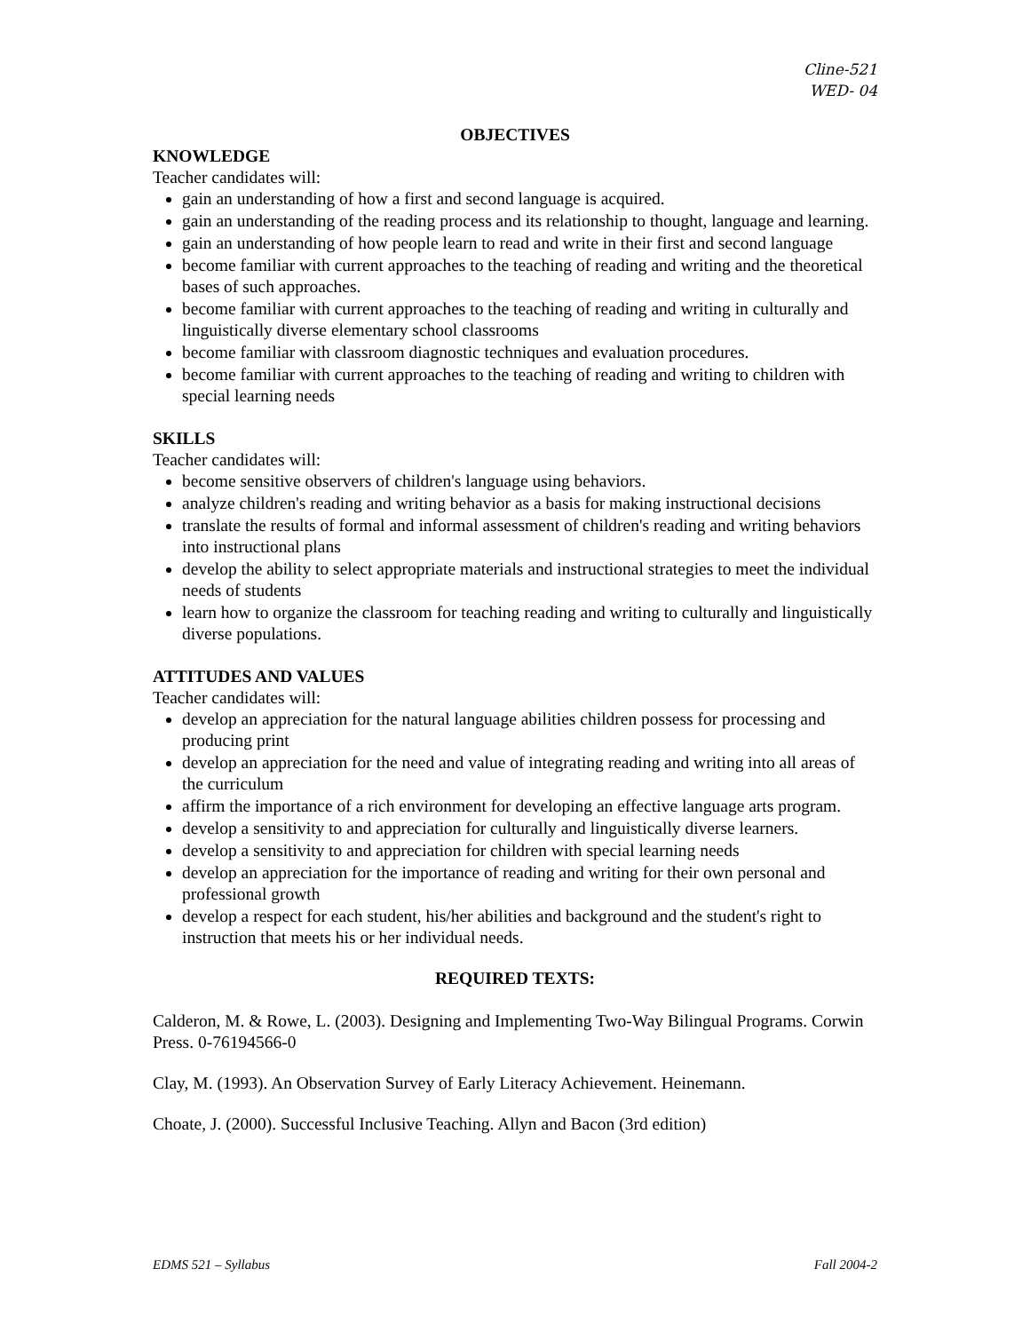Cline-521
WED- 04
OBJECTIVES
KNOWLEDGE
Teacher candidates will:
gain an understanding of how a first and second language is acquired.
gain an understanding of the reading process and its relationship to thought, language and learning.
gain an understanding of how people learn to read and write in their first and second language
become familiar with current approaches to the teaching of reading and writing and the theoretical bases of such approaches.
become familiar with current approaches to the teaching of reading and writing in culturally and linguistically diverse elementary school classrooms
become familiar with classroom diagnostic techniques and evaluation procedures.
become familiar with current approaches to the teaching of reading and writing to children with special learning needs
SKILLS
Teacher candidates will:
become sensitive observers of children's language using behaviors.
analyze children's reading and writing behavior as a basis for making instructional decisions
translate the results of formal and informal assessment of children's reading and writing behaviors into instructional plans
develop the ability to select appropriate materials and instructional strategies to meet the individual needs of students
learn how to organize the classroom for teaching reading and writing to culturally and linguistically diverse populations.
ATTITUDES AND VALUES
Teacher candidates will:
develop an appreciation for the natural language abilities children possess for processing and producing print
develop an appreciation for the need and value of integrating reading and writing into all areas of the curriculum
affirm the importance of a rich environment for developing an effective language arts program.
develop a sensitivity to and appreciation for culturally and linguistically diverse learners.
develop a sensitivity to and appreciation for children with special learning needs
develop an appreciation for the importance of reading and writing for their own personal and professional growth
develop a respect for each student, his/her abilities and background and the student's right to instruction that meets his or her individual needs.
REQUIRED TEXTS:
Calderon, M. & Rowe, L. (2003). Designing and Implementing Two-Way Bilingual Programs. Corwin Press. 0-76194566-0
Clay, M. (1993). An Observation Survey of Early Literacy Achievement. Heinemann.
Choate, J. (2000). Successful Inclusive Teaching. Allyn and Bacon (3rd edition)
EDMS 521 – Syllabus Fall 2004-2